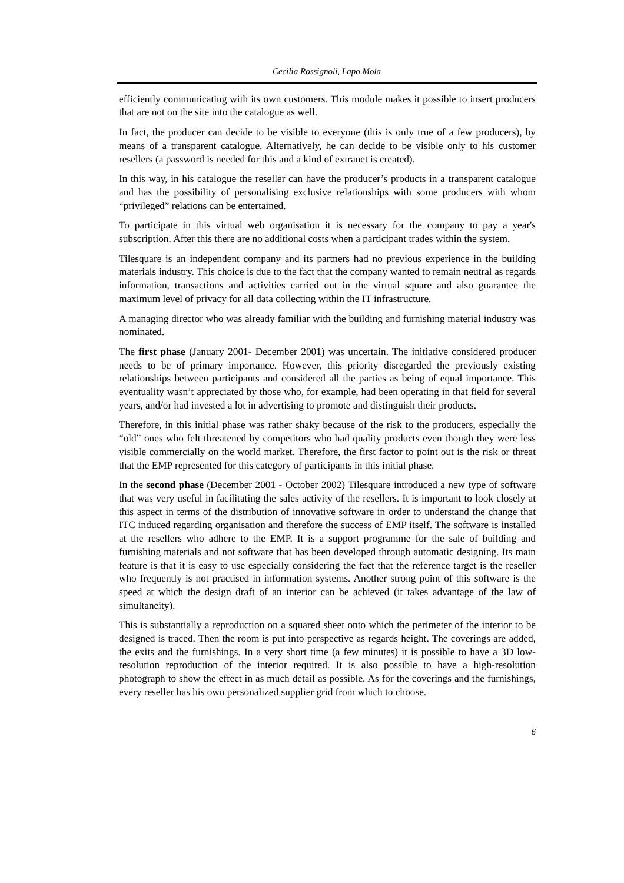Cecilia Rossignoli, Lapo Mola
efficiently communicating with its own customers. This module makes it possible to insert producers that are not on the site into the catalogue as well.
In fact, the producer can decide to be visible to everyone (this is only true of a few producers), by means of a transparent catalogue. Alternatively, he can decide to be visible only to his customer resellers (a password is needed for this and a kind of extranet is created).
In this way, in his catalogue the reseller can have the producer’s products in a transparent catalogue and has the possibility of personalising exclusive relationships with some producers with whom “privileged” relations can be entertained.
To participate in this virtual web organisation it is necessary for the company to pay a year's subscription. After this there are no additional costs when a participant trades within the system.
Tilesquare is an independent company and its partners had no previous experience in the building materials industry. This choice is due to the fact that the company wanted to remain neutral as regards information, transactions and activities carried out in the virtual square and also guarantee the maximum level of privacy for all data collecting within the IT infrastructure.
A managing director who was already familiar with the building and furnishing material industry was nominated.
The first phase (January 2001- December 2001) was uncertain. The initiative considered producer needs to be of primary importance. However, this priority disregarded the previously existing relationships between participants and considered all the parties as being of equal importance. This eventuality wasn’t appreciated by those who, for example, had been operating in that field for several years, and/or had invested a lot in advertising to promote and distinguish their products.
Therefore, in this initial phase was rather shaky because of the risk to the producers, especially the “old” ones who felt threatened by competitors who had quality products even though they were less visible commercially on the world market. Therefore, the first factor to point out is the risk or threat that the EMP represented for this category of participants in this initial phase.
In the second phase (December 2001 - October 2002) Tilesquare introduced a new type of software that was very useful in facilitating the sales activity of the resellers. It is important to look closely at this aspect in terms of the distribution of innovative software in order to understand the change that ITC induced regarding organisation and therefore the success of EMP itself. The software is installed at the resellers who adhere to the EMP. It is a support programme for the sale of building and furnishing materials and not software that has been developed through automatic designing. Its main feature is that it is easy to use especially considering the fact that the reference target is the reseller who frequently is not practised in information systems. Another strong point of this software is the speed at which the design draft of an interior can be achieved (it takes advantage of the law of simultaneity).
This is substantially a reproduction on a squared sheet onto which the perimeter of the interior to be designed is traced. Then the room is put into perspective as regards height. The coverings are added, the exits and the furnishings. In a very short time (a few minutes) it is possible to have a 3D low-resolution reproduction of the interior required. It is also possible to have a high-resolution photograph to show the effect in as much detail as possible. As for the coverings and the furnishings, every reseller has his own personalized supplier grid from which to choose.
6